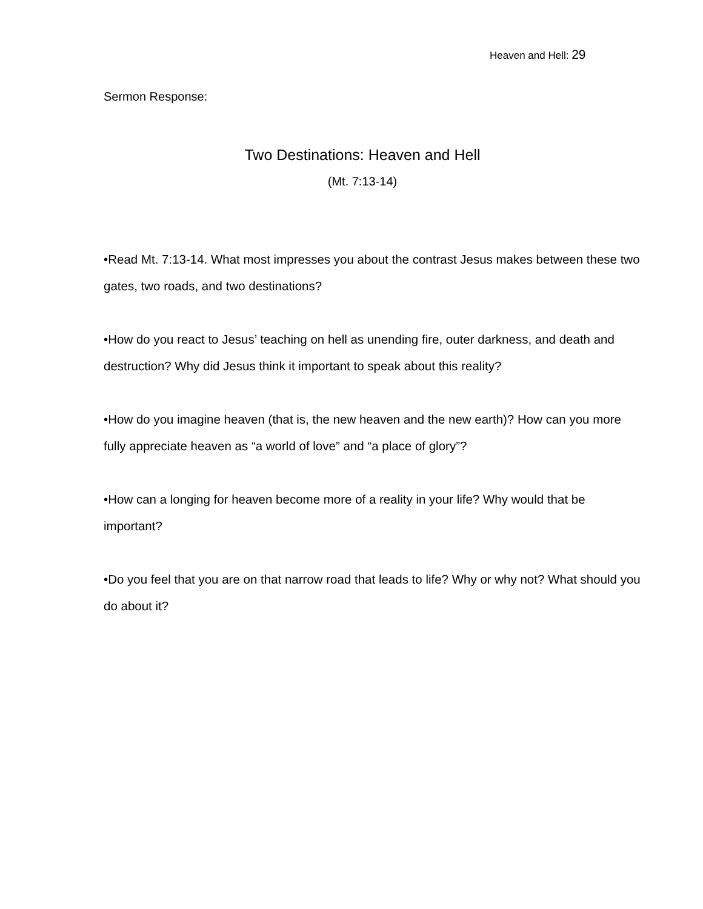Heaven and Hell: 29
Sermon Response:
Two Destinations: Heaven and Hell
(Mt. 7:13-14)
•Read Mt. 7:13-14. What most impresses you about the contrast Jesus makes between these two gates, two roads, and two destinations?
•How do you react to Jesus’ teaching on hell as unending fire, outer darkness, and death and destruction? Why did Jesus think it important to speak about this reality?
•How do you imagine heaven (that is, the new heaven and the new earth)? How can you more fully appreciate heaven as “a world of love” and “a place of glory”?
•How can a longing for heaven become more of a reality in your life? Why would that be important?
•Do you feel that you are on that narrow road that leads to life? Why or why not? What should you do about it?